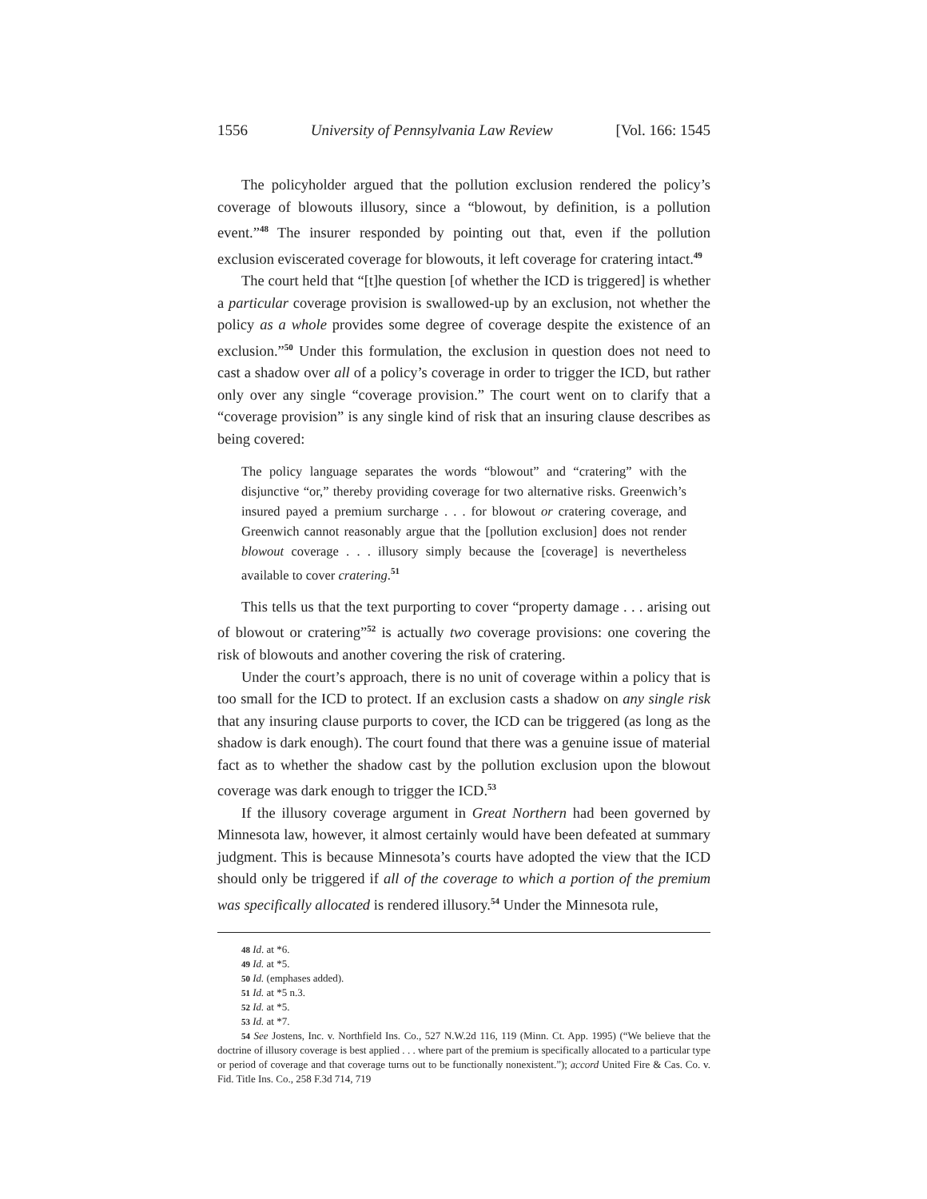1556 University of Pennsylvania Law Review [Vol. 166: 1545
The policyholder argued that the pollution exclusion rendered the policy’s coverage of blowouts illusory, since a “blowout, by definition, is a pollution event.”<sup>48</sup> The insurer responded by pointing out that, even if the pollution exclusion eviscerated coverage for blowouts, it left coverage for cratering intact.<sup>49</sup>
The court held that “[t]he question [of whether the ICD is triggered] is whether a particular coverage provision is swallowed-up by an exclusion, not whether the policy as a whole provides some degree of coverage despite the existence of an exclusion.”<sup>50</sup> Under this formulation, the exclusion in question does not need to cast a shadow over all of a policy’s coverage in order to trigger the ICD, but rather only over any single “coverage provision.” The court went on to clarify that a “coverage provision” is any single kind of risk that an insuring clause describes as being covered:
The policy language separates the words “blowout” and “cratering” with the disjunctive “or,” thereby providing coverage for two alternative risks. Greenwich’s insured payed a premium surcharge . . . for blowout or cratering coverage, and Greenwich cannot reasonably argue that the [pollution exclusion] does not render blowout coverage . . . illusory simply because the [coverage] is nevertheless available to cover cratering.<sup>51</sup>
This tells us that the text purporting to cover “property damage . . . arising out of blowout or cratering”<sup>52</sup> is actually two coverage provisions: one covering the risk of blowouts and another covering the risk of cratering.
Under the court’s approach, there is no unit of coverage within a policy that is too small for the ICD to protect. If an exclusion casts a shadow on any single risk that any insuring clause purports to cover, the ICD can be triggered (as long as the shadow is dark enough). The court found that there was a genuine issue of material fact as to whether the shadow cast by the pollution exclusion upon the blowout coverage was dark enough to trigger the ICD.<sup>53</sup>
If the illusory coverage argument in Great Northern had been governed by Minnesota law, however, it almost certainly would have been defeated at summary judgment. This is because Minnesota’s courts have adopted the view that the ICD should only be triggered if all of the coverage to which a portion of the premium was specifically allocated is rendered illusory.<sup>54</sup> Under the Minnesota rule,
48 Id. at *6.
49 Id. at *5.
50 Id. (emphases added).
51 Id. at *5 n.3.
52 Id. at *5.
53 Id. at *7.
54 See Jostens, Inc. v. Northfield Ins. Co., 527 N.W.2d 116, 119 (Minn. Ct. App. 1995) (“We believe that the doctrine of illusory coverage is best applied . . . where part of the premium is specifically allocated to a particular type or period of coverage and that coverage turns out to be functionally nonexistent.”); accord United Fire & Cas. Co. v. Fid. Title Ins. Co., 258 F.3d 714, 719